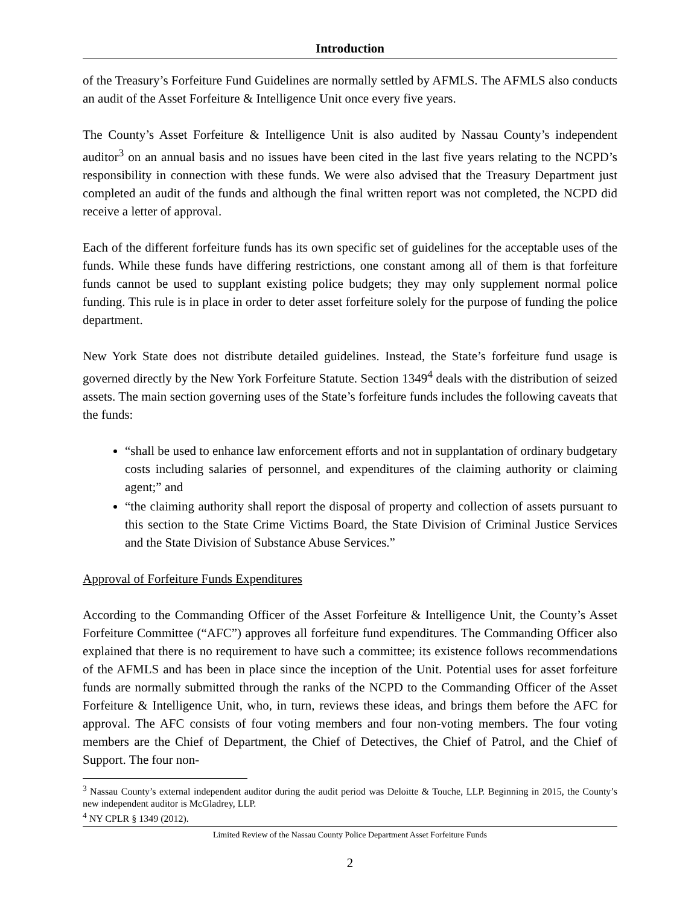Introduction
of the Treasury’s Forfeiture Fund Guidelines are normally settled by AFMLS. The AFMLS also conducts an audit of the Asset Forfeiture & Intelligence Unit once every five years.
The County’s Asset Forfeiture & Intelligence Unit is also audited by Nassau County’s independent auditor<sup>3</sup> on an annual basis and no issues have been cited in the last five years relating to the NCPD’s responsibility in connection with these funds. We were also advised that the Treasury Department just completed an audit of the funds and although the final written report was not completed, the NCPD did receive a letter of approval.
Each of the different forfeiture funds has its own specific set of guidelines for the acceptable uses of the funds. While these funds have differing restrictions, one constant among all of them is that forfeiture funds cannot be used to supplant existing police budgets; they may only supplement normal police funding. This rule is in place in order to deter asset forfeiture solely for the purpose of funding the police department.
New York State does not distribute detailed guidelines. Instead, the State’s forfeiture fund usage is governed directly by the New York Forfeiture Statute. Section 1349<sup>4</sup> deals with the distribution of seized assets. The main section governing uses of the State’s forfeiture funds includes the following caveats that the funds:
“shall be used to enhance law enforcement efforts and not in supplantation of ordinary budgetary costs including salaries of personnel, and expenditures of the claiming authority or claiming agent;” and
“the claiming authority shall report the disposal of property and collection of assets pursuant to this section to the State Crime Victims Board, the State Division of Criminal Justice Services and the State Division of Substance Abuse Services.”
Approval of Forfeiture Funds Expenditures
According to the Commanding Officer of the Asset Forfeiture & Intelligence Unit, the County’s Asset Forfeiture Committee (“AFC”) approves all forfeiture fund expenditures. The Commanding Officer also explained that there is no requirement to have such a committee; its existence follows recommendations of the AFMLS and has been in place since the inception of the Unit. Potential uses for asset forfeiture funds are normally submitted through the ranks of the NCPD to the Commanding Officer of the Asset Forfeiture & Intelligence Unit, who, in turn, reviews these ideas, and brings them before the AFC for approval. The AFC consists of four voting members and four non-voting members. The four voting members are the Chief of Department, the Chief of Detectives, the Chief of Patrol, and the Chief of Support. The four non-
<sup>3</sup> Nassau County’s external independent auditor during the audit period was Deloitte & Touche, LLP. Beginning in 2015, the County’s new independent auditor is McGladrey, LLP.
<sup>4</sup> NY CPLR § 1349 (2012).
Limited Review of the Nassau County Police Department Asset Forfeiture Funds
2